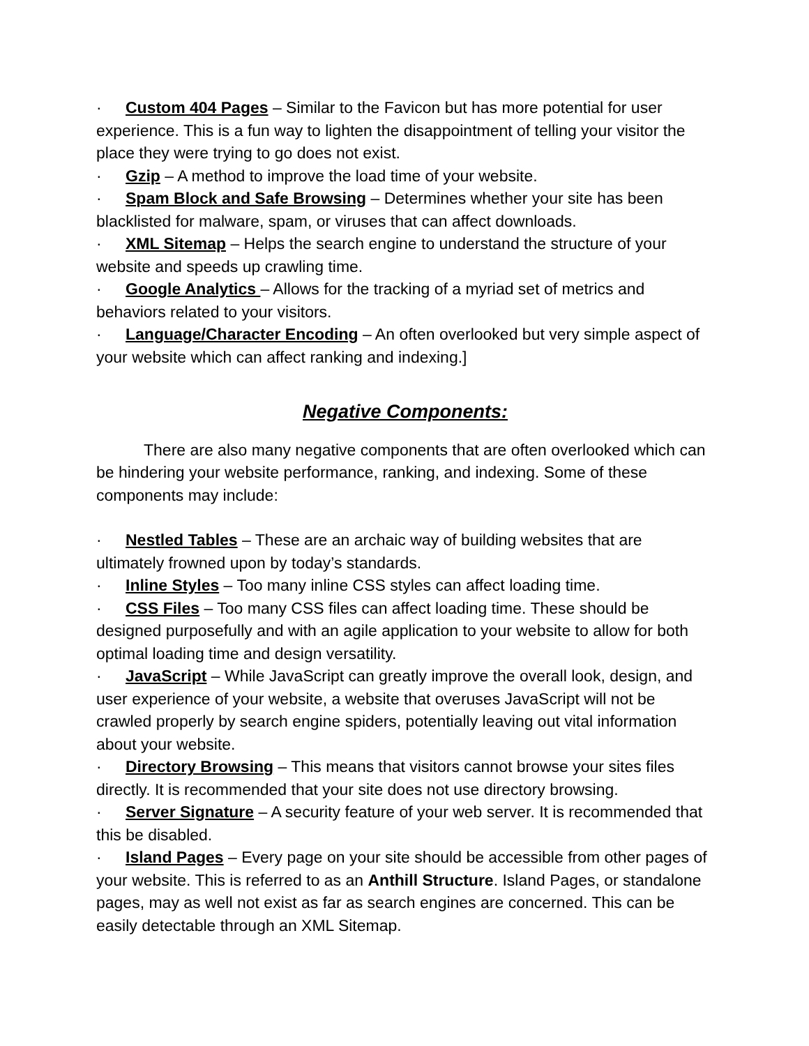· Custom 404 Pages – Similar to the Favicon but has more potential for user experience. This is a fun way to lighten the disappointment of telling your visitor the place they were trying to go does not exist.
· Gzip – A method to improve the load time of your website.
· Spam Block and Safe Browsing – Determines whether your site has been blacklisted for malware, spam, or viruses that can affect downloads.
· XML Sitemap – Helps the search engine to understand the structure of your website and speeds up crawling time.
· Google Analytics – Allows for the tracking of a myriad set of metrics and behaviors related to your visitors.
· Language/Character Encoding – An often overlooked but very simple aspect of your website which can affect ranking and indexing.]
Negative Components:
There are also many negative components that are often overlooked which can be hindering your website performance, ranking, and indexing. Some of these components may include:
· Nestled Tables – These are an archaic way of building websites that are ultimately frowned upon by today’s standards.
· Inline Styles – Too many inline CSS styles can affect loading time.
· CSS Files – Too many CSS files can affect loading time. These should be designed purposefully and with an agile application to your website to allow for both optimal loading time and design versatility.
· JavaScript – While JavaScript can greatly improve the overall look, design, and user experience of your website, a website that overuses JavaScript will not be crawled properly by search engine spiders, potentially leaving out vital information about your website.
· Directory Browsing – This means that visitors cannot browse your sites files directly. It is recommended that your site does not use directory browsing.
· Server Signature – A security feature of your web server. It is recommended that this be disabled.
· Island Pages – Every page on your site should be accessible from other pages of your website. This is referred to as an Anthill Structure. Island Pages, or standalone pages, may as well not exist as far as search engines are concerned. This can be easily detectable through an XML Sitemap.